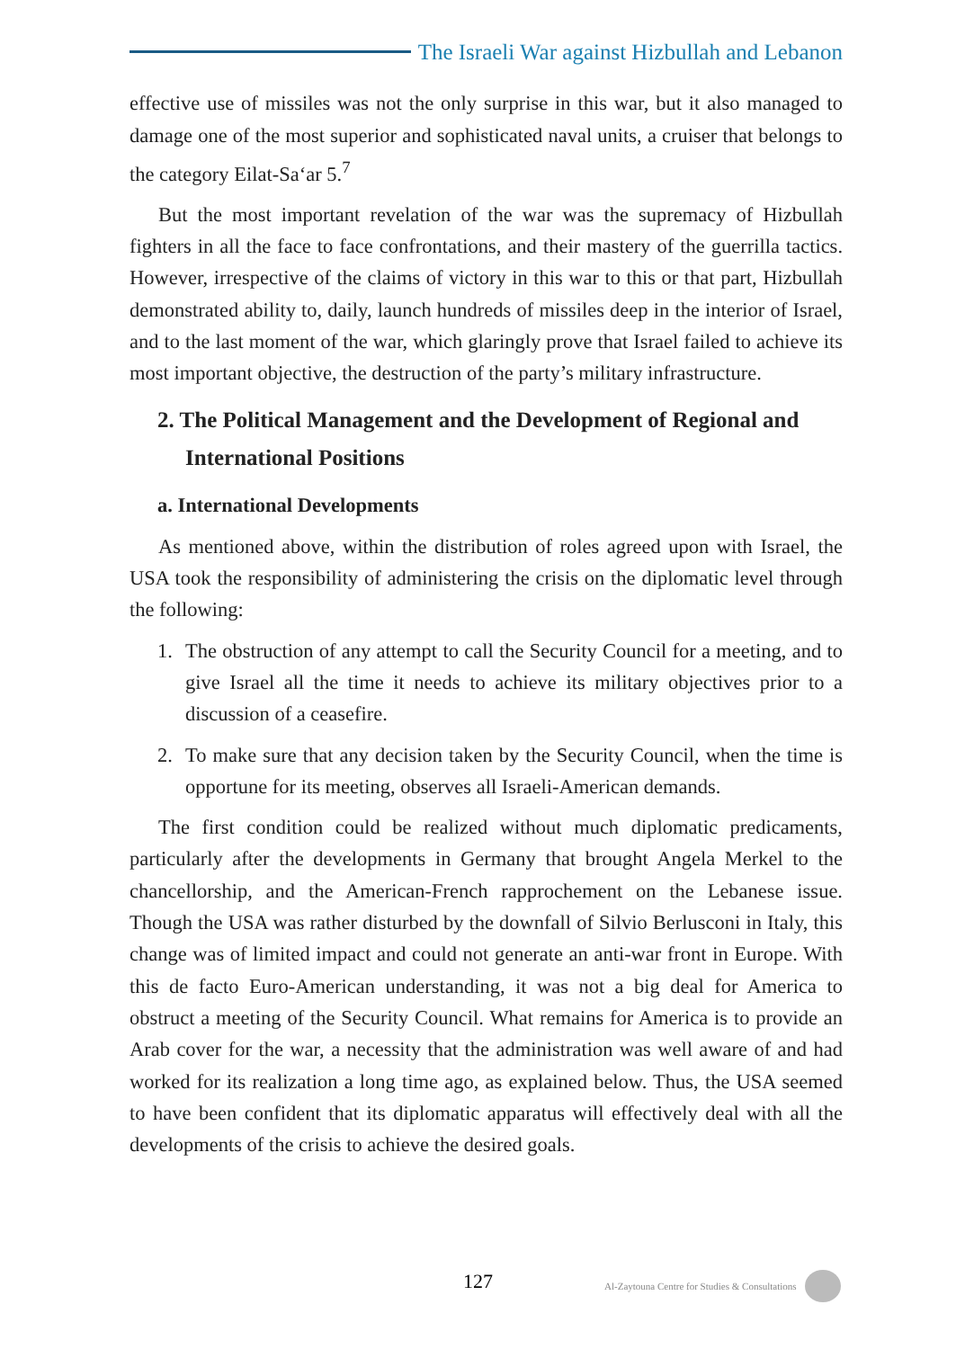The Israeli War against Hizbullah and Lebanon
effective use of missiles was not the only surprise in this war, but it also managed to damage one of the most superior and sophisticated naval units, a cruiser that belongs to the category Eilat-Sa‘ar 5.<sup>7</sup>
But the most important revelation of the war was the supremacy of Hizbullah fighters in all the face to face confrontations, and their mastery of the guerrilla tactics. However, irrespective of the claims of victory in this war to this or that part, Hizbullah demonstrated ability to, daily, launch hundreds of missiles deep in the interior of Israel, and to the last moment of the war, which glaringly prove that Israel failed to achieve its most important objective, the destruction of the party’s military infrastructure.
2. The Political Management and the Development of Regional and International Positions
a. International Developments
As mentioned above, within the distribution of roles agreed upon with Israel, the USA took the responsibility of administering the crisis on the diplomatic level through the following:
1. The obstruction of any attempt to call the Security Council for a meeting, and to give Israel all the time it needs to achieve its military objectives prior to a discussion of a ceasefire.
2. To make sure that any decision taken by the Security Council, when the time is opportune for its meeting, observes all Israeli-American demands.
The first condition could be realized without much diplomatic predicaments, particularly after the developments in Germany that brought Angela Merkel to the chancellorship, and the American-French rapprochement on the Lebanese issue. Though the USA was rather disturbed by the downfall of Silvio Berlusconi in Italy, this change was of limited impact and could not generate an anti-war front in Europe. With this de facto Euro-American understanding, it was not a big deal for America to obstruct a meeting of the Security Council. What remains for America is to provide an Arab cover for the war, a necessity that the administration was well aware of and had worked for its realization a long time ago, as explained below. Thus, the USA seemed to have been confident that its diplomatic apparatus will effectively deal with all the developments of the crisis to achieve the desired goals.
127 Al-Zaytouna Centre for Studies & Consultations